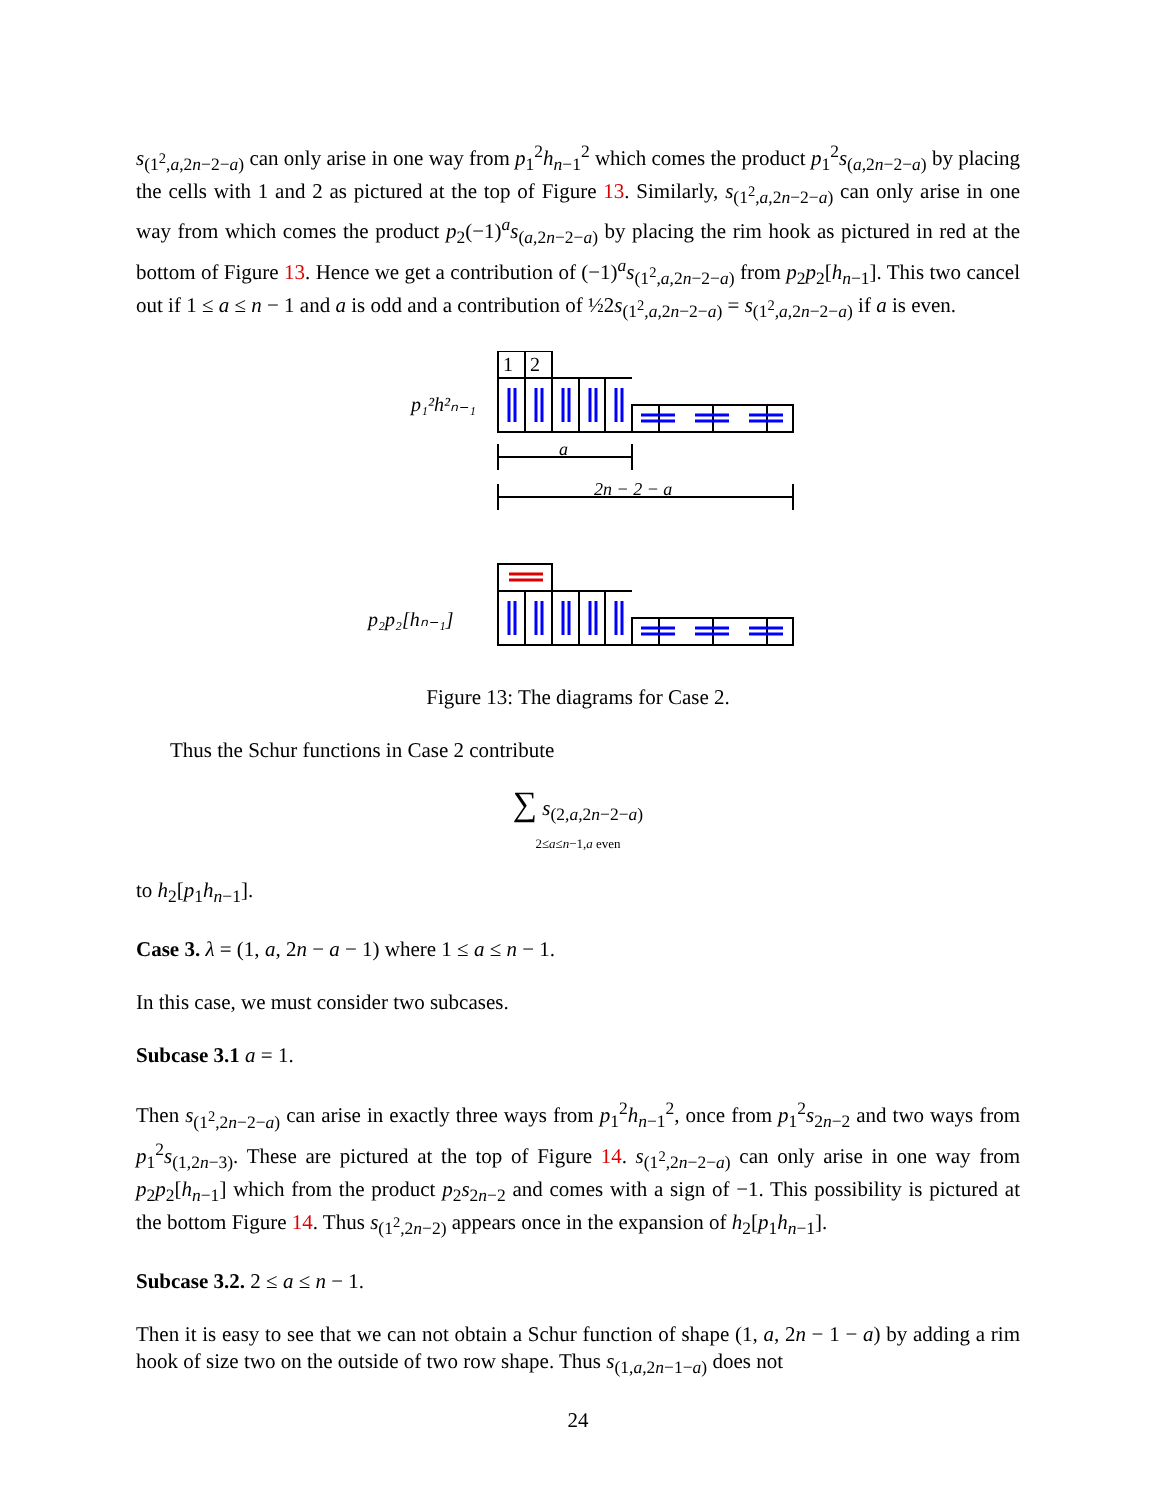s<sub>(1<sup>2</sup>,a,2n−2−a)</sub> can only arise in one way from p<sub>1</sub><sup>2</sup>h<sub>n−1</sub><sup>2</sup> which comes the product p<sub>1</sub><sup>2</sup>s<sub>(a,2n−2−a)</sub> by placing the cells with 1 and 2 as pictured at the top of Figure 13. Similarly, s<sub>(1<sup>2</sup>,a,2n−2−a)</sub> can only arise in one way from which comes the product p<sub>2</sub>(−1)<sup>a</sup>s<sub>(a,2n−2−a)</sub> by placing the rim hook as pictured in red at the bottom of Figure 13. Hence we get a contribution of (−1)<sup>a</sup>s<sub>(1<sup>2</sup>,a,2n−2−a)</sub> from p<sub>2</sub>p<sub>2</sub>[h<sub>n−1</sub>]. This two cancel out if 1 ≤ a ≤ n − 1 and a is odd and a contribution of ½2s<sub>(1<sup>2</sup>,a,2n−2−a)</sub> = s<sub>(1<sup>2</sup>,a,2n−2−a)</sub> if a is even.
p₁²h²ₙ₋₁
1
2
a
2n − 2 − a
p₂p₂[hₙ₋₁]
Figure 13: The diagrams for Case 2.
Thus the Schur functions in Case 2 contribute
∑ s<sub>(2,a,2n−2−a)</sub>
2≤a≤n−1,a even
to h<sub>2</sub>[p<sub>1</sub>h<sub>n−1</sub>].
Case 3. λ = (1, a, 2n − a − 1) where 1 ≤ a ≤ n − 1.
In this case, we must consider two subcases.
Subcase 3.1 a = 1.
Then s<sub>(1<sup>2</sup>,2n−2−a)</sub> can arise in exactly three ways from p<sub>1</sub><sup>2</sup>h<sub>n−1</sub><sup>2</sup>, once from p<sub>1</sub><sup>2</sup>s<sub>2n−2</sub> and two ways from p<sub>1</sub><sup>2</sup>s<sub>(1,2n−3)</sub>. These are pictured at the top of Figure 14. s<sub>(1<sup>2</sup>,2n−2−a)</sub> can only arise in one way from p<sub>2</sub>p<sub>2</sub>[h<sub>n−1</sub>] which from the product p<sub>2</sub>s<sub>2n−2</sub> and comes with a sign of −1. This possibility is pictured at the bottom Figure 14. Thus s<sub>(1<sup>2</sup>,2n−2)</sub> appears once in the expansion of h<sub>2</sub>[p<sub>1</sub>h<sub>n−1</sub>].
Subcase 3.2. 2 ≤ a ≤ n − 1.
Then it is easy to see that we can not obtain a Schur function of shape (1, a, 2n − 1 − a) by adding a rim hook of size two on the outside of two row shape. Thus s<sub>(1,a,2n−1−a)</sub> does not
24